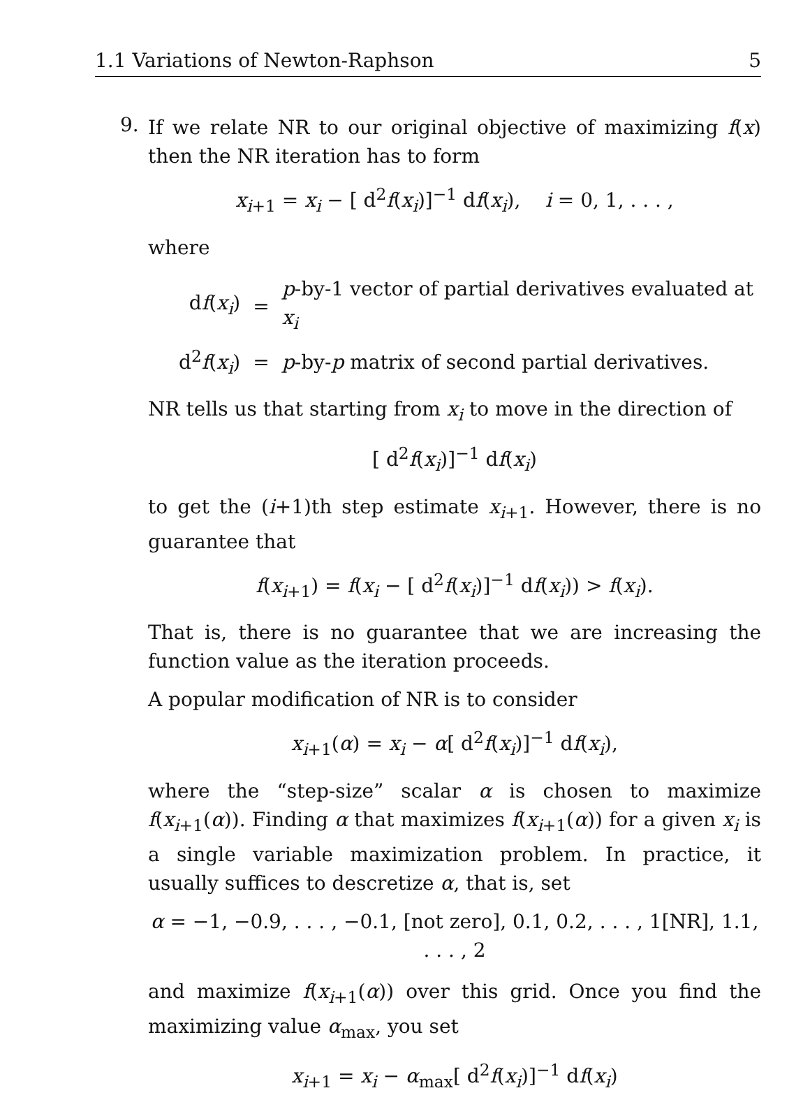1.1 Variations of Newton-Raphson 5
9.
If we relate NR to our original objective of maximizing f(x) then the NR iteration has to form
x<sub>i+1</sub> = x<sub>i</sub> − [ d<sup>2</sup>f(x<sub>i</sub>)]<sup>−1</sup> df(x<sub>i</sub>), i = 0, 1, . . . ,
where
| d f ( x<sub>i</sub>) | = | p -by-1 vector of partial derivatives evaluated at x<sub>i</sub> |
| d<sup>2</sup> f ( x<sub>i</sub>) | = | p -by- p matrix of second partial derivatives. |
NR tells us that starting from x<sub>i</sub> to move in the direction of
[ d<sup>2</sup>f(x<sub>i</sub>)]<sup>−1</sup> df(x<sub>i</sub>)
to get the (i+1)th step estimate x<sub>i+1</sub>. However, there is no guarantee that
f(x<sub>i+1</sub>) = f(x<sub>i</sub> − [ d<sup>2</sup>f(x<sub>i</sub>)]<sup>−1</sup> df(x<sub>i</sub>)) > f(x<sub>i</sub>).
That is, there is no guarantee that we are increasing the function value as the iteration proceeds.
A popular modification of NR is to consider
x<sub>i+1</sub>(α) = x<sub>i</sub> − α[ d<sup>2</sup>f(x<sub>i</sub>)]<sup>−1</sup> df(x<sub>i</sub>),
where the “step-size” scalar α is chosen to maximize f(x<sub>i+1</sub>(α)). Finding α that maximizes f(x<sub>i+1</sub>(α)) for a given x<sub>i</sub> is a single variable maximization problem. In practice, it usually suffices to descretize α, that is, set
α = −1, −0.9, . . . , −0.1, [not zero], 0.1, 0.2, . . . , 1[NR], 1.1, . . . , 2
and maximize f(x<sub>i+1</sub>(α)) over this grid. Once you find the maximizing value α<sub>max</sub>, you set
x<sub>i+1</sub> = x<sub>i</sub> − α<sub>max</sub>[ d<sup>2</sup>f(x<sub>i</sub>)]<sup>−1</sup> df(x<sub>i</sub>)